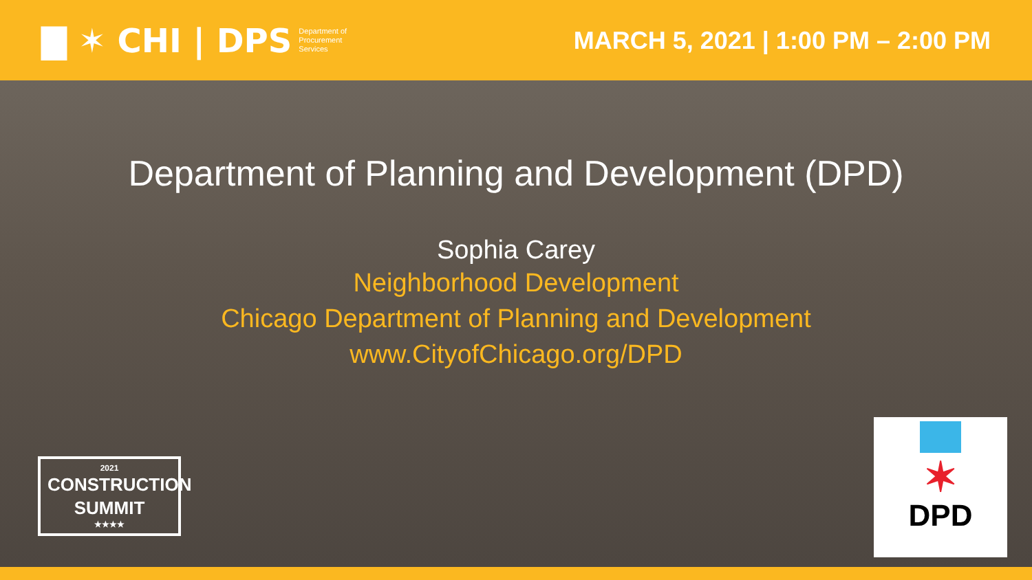▇ ✶ CHI | DPS Department of
Procurement
Services
MARCH 5, 2021 | 1:00 PM – 2:00 PM
Department of Planning and Development (DPD)
Sophia Carey
Neighborhood Development
Chicago Department of Planning and Development
www.CityofChicago.org/DPD
2021
CONSTRUCTION
SUMMIT
★★★★
✶
DPD